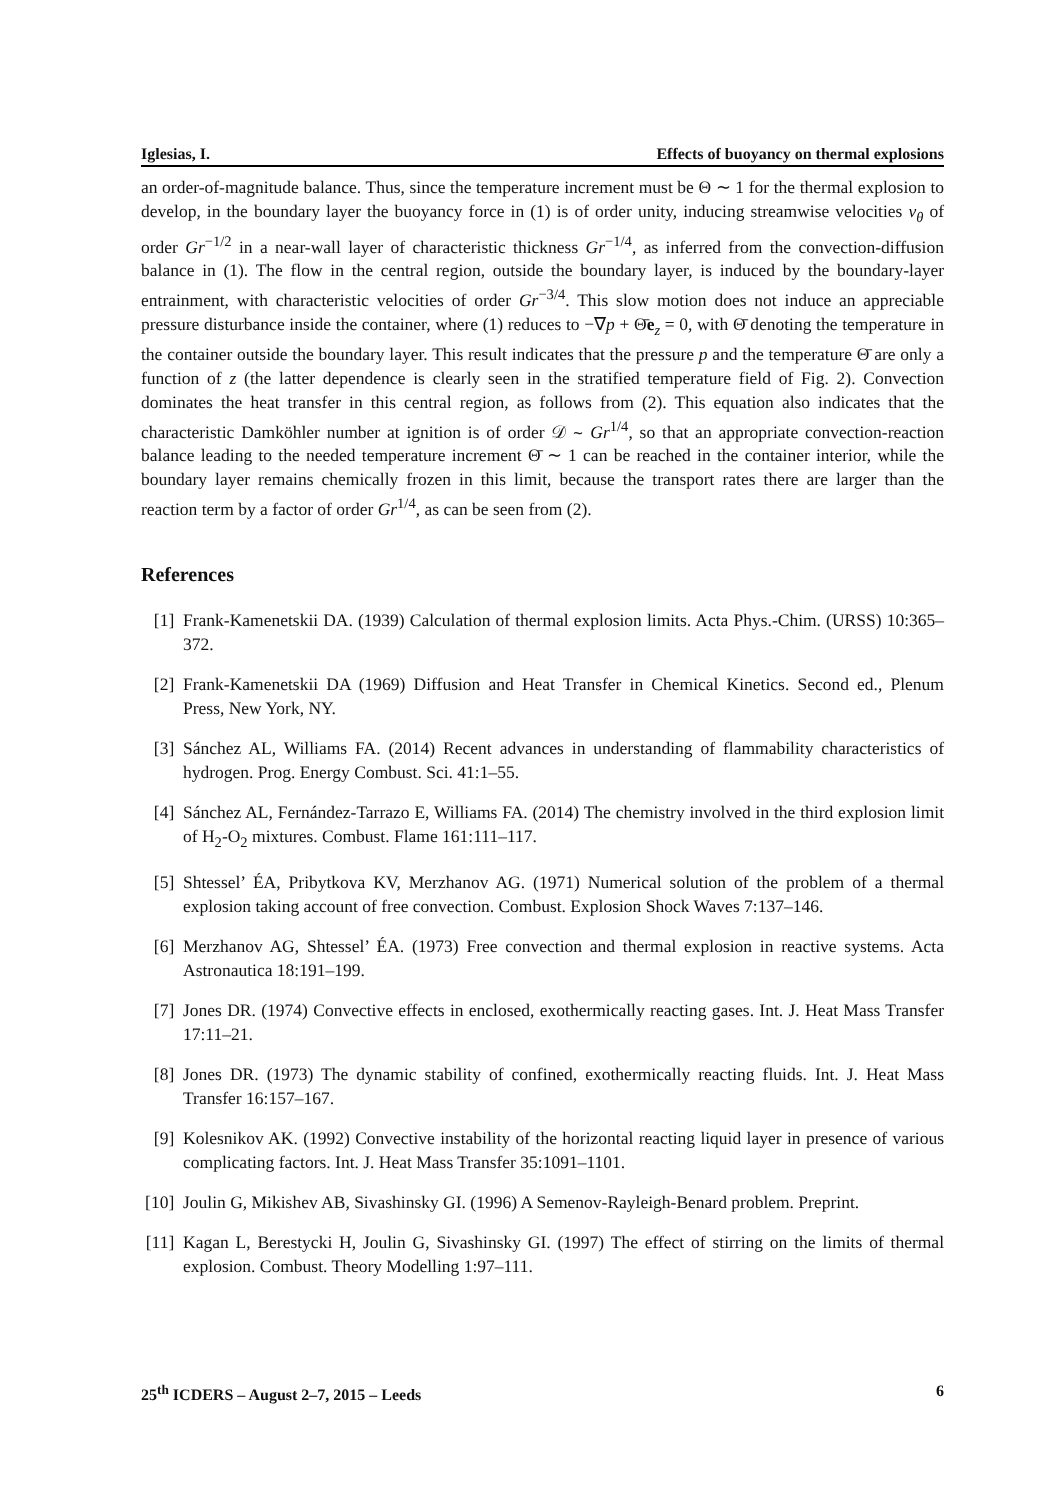Iglesias, I. Effects of buoyancy on thermal explosions
an order-of-magnitude balance. Thus, since the temperature increment must be Θ ∼ 1 for the thermal explosion to develop, in the boundary layer the buoyancy force in (1) is of order unity, inducing streamwise velocities v<sub>θ</sub> of order Gr<sup>−1/2</sup> in a near-wall layer of characteristic thickness Gr<sup>−1/4</sup>, as inferred from the convection-diffusion balance in (1). The flow in the central region, outside the boundary layer, is induced by the boundary-layer entrainment, with characteristic velocities of order Gr<sup>−3/4</sup>. This slow motion does not induce an appreciable pressure disturbance inside the container, where (1) reduces to −∇p + Θ̄e<sub>z</sub> = 0, with Θ̄ denoting the temperature in the container outside the boundary layer. This result indicates that the pressure p and the temperature Θ̄ are only a function of z (the latter dependence is clearly seen in the stratified temperature field of Fig. 2). Convection dominates the heat transfer in this central region, as follows from (2). This equation also indicates that the characteristic Damköhler number at ignition is of order 𝒟 ∼ Gr<sup>1/4</sup>, so that an appropriate convection-reaction balance leading to the needed temperature increment Θ̄ ∼ 1 can be reached in the container interior, while the boundary layer remains chemically frozen in this limit, because the transport rates there are larger than the reaction term by a factor of order Gr<sup>1/4</sup>, as can be seen from (2).
References
[1] Frank-Kamenetskii DA. (1939) Calculation of thermal explosion limits. Acta Phys.-Chim. (URSS) 10:365–372.
[2] Frank-Kamenetskii DA (1969) Diffusion and Heat Transfer in Chemical Kinetics. Second ed., Plenum Press, New York, NY.
[3] Sánchez AL, Williams FA. (2014) Recent advances in understanding of flammability characteristics of hydrogen. Prog. Energy Combust. Sci. 41:1–55.
[4] Sánchez AL, Fernández-Tarrazo E, Williams FA. (2014) The chemistry involved in the third explosion limit of H<sub>2</sub>-O<sub>2</sub> mixtures. Combust. Flame 161:111–117.
[5] Shtessel’ ÉA, Pribytkova KV, Merzhanov AG. (1971) Numerical solution of the problem of a thermal explosion taking account of free convection. Combust. Explosion Shock Waves 7:137–146.
[6] Merzhanov AG, Shtessel’ ÉA. (1973) Free convection and thermal explosion in reactive systems. Acta Astronautica 18:191–199.
[7] Jones DR. (1974) Convective effects in enclosed, exothermically reacting gases. Int. J. Heat Mass Transfer 17:11–21.
[8] Jones DR. (1973) The dynamic stability of confined, exothermically reacting fluids. Int. J. Heat Mass Transfer 16:157–167.
[9] Kolesnikov AK. (1992) Convective instability of the horizontal reacting liquid layer in presence of various complicating factors. Int. J. Heat Mass Transfer 35:1091–1101.
[10] Joulin G, Mikishev AB, Sivashinsky GI. (1996) A Semenov-Rayleigh-Benard problem. Preprint.
[11] Kagan L, Berestycki H, Joulin G, Sivashinsky GI. (1997) The effect of stirring on the limits of thermal explosion. Combust. Theory Modelling 1:97–111.
25<sup>th</sup> ICDERS – August 2–7, 2015 – Leeds 6